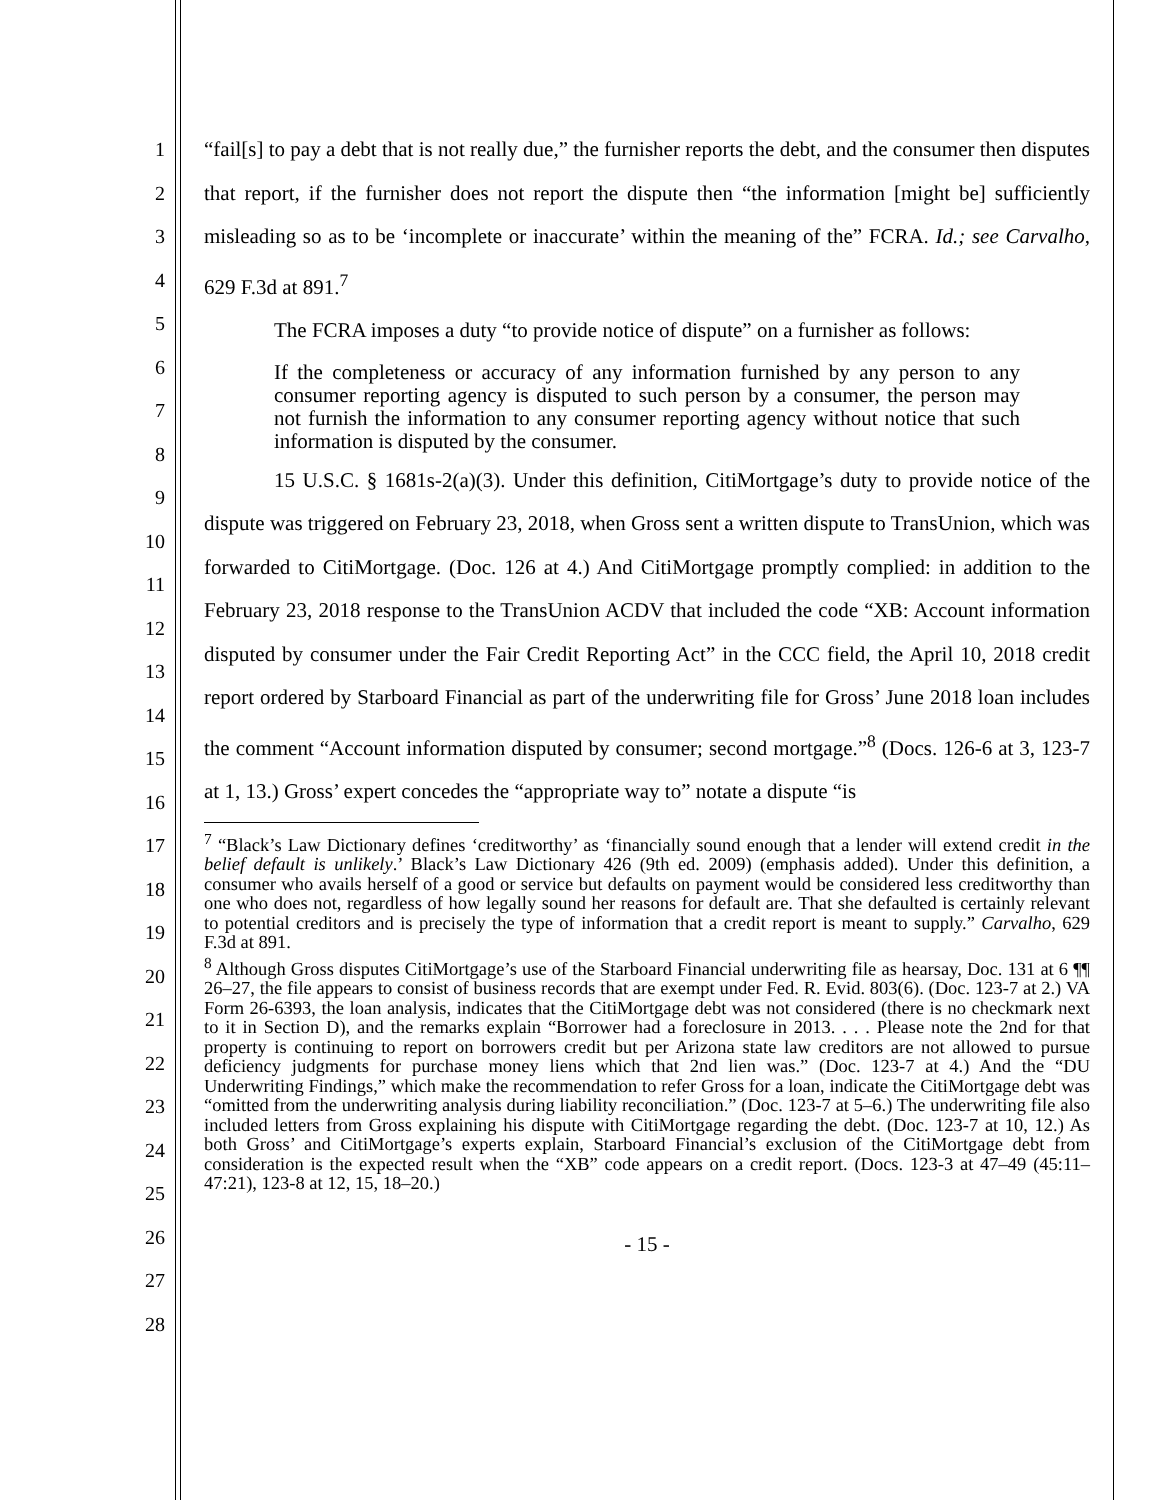1
2
3
4
5
6
7
8
9
10
11
12
13
14
15
16
17
18
19
20
21
22
23
24
25
26
27
28
“fail[s] to pay a debt that is not really due,” the furnisher reports the debt, and the consumer then disputes that report, if the furnisher does not report the dispute then “the information [might be] sufficiently misleading so as to be ‘incomplete or inaccurate’ within the meaning of the” FCRA. Id.; see Carvalho, 629 F.3d at 891.<sup>7</sup>
The FCRA imposes a duty “to provide notice of dispute” on a furnisher as follows:
If the completeness or accuracy of any information furnished by any person to any consumer reporting agency is disputed to such person by a consumer, the person may not furnish the information to any consumer reporting agency without notice that such information is disputed by the consumer.
15 U.S.C. § 1681s-2(a)(3). Under this definition, CitiMortgage’s duty to provide notice of the dispute was triggered on February 23, 2018, when Gross sent a written dispute to TransUnion, which was forwarded to CitiMortgage. (Doc. 126 at 4.) And CitiMortgage promptly complied: in addition to the February 23, 2018 response to the TransUnion ACDV that included the code “XB: Account information disputed by consumer under the Fair Credit Reporting Act” in the CCC field, the April 10, 2018 credit report ordered by Starboard Financial as part of the underwriting file for Gross’ June 2018 loan includes the comment “Account information disputed by consumer; second mortgage.”<sup>8</sup> (Docs. 126-6 at 3, 123-7 at 1, 13.) Gross’ expert concedes the “appropriate way to” notate a dispute “is
<sup>7</sup> “Black’s Law Dictionary defines ‘creditworthy’ as ‘financially sound enough that a lender will extend credit in the belief default is unlikely.’ Black’s Law Dictionary 426 (9th ed. 2009) (emphasis added). Under this definition, a consumer who avails herself of a good or service but defaults on payment would be considered less creditworthy than one who does not, regardless of how legally sound her reasons for default are. That she defaulted is certainly relevant to potential creditors and is precisely the type of information that a credit report is meant to supply.” Carvalho, 629 F.3d at 891.
<sup>8</sup> Although Gross disputes CitiMortgage’s use of the Starboard Financial underwriting file as hearsay, Doc. 131 at 6 ¶¶ 26–27, the file appears to consist of business records that are exempt under Fed. R. Evid. 803(6). (Doc. 123-7 at 2.) VA Form 26-6393, the loan analysis, indicates that the CitiMortgage debt was not considered (there is no checkmark next to it in Section D), and the remarks explain “Borrower had a foreclosure in 2013. . . . Please note the 2nd for that property is continuing to report on borrowers credit but per Arizona state law creditors are not allowed to pursue deficiency judgments for purchase money liens which that 2nd lien was.” (Doc. 123-7 at 4.) And the “DU Underwriting Findings,” which make the recommendation to refer Gross for a loan, indicate the CitiMortgage debt was “omitted from the underwriting analysis during liability reconciliation.” (Doc. 123-7 at 5–6.) The underwriting file also included letters from Gross explaining his dispute with CitiMortgage regarding the debt. (Doc. 123-7 at 10, 12.) As both Gross’ and CitiMortgage’s experts explain, Starboard Financial’s exclusion of the CitiMortgage debt from consideration is the expected result when the “XB” code appears on a credit report. (Docs. 123-3 at 47–49 (45:11–47:21), 123-8 at 12, 15, 18–20.)
- 15 -